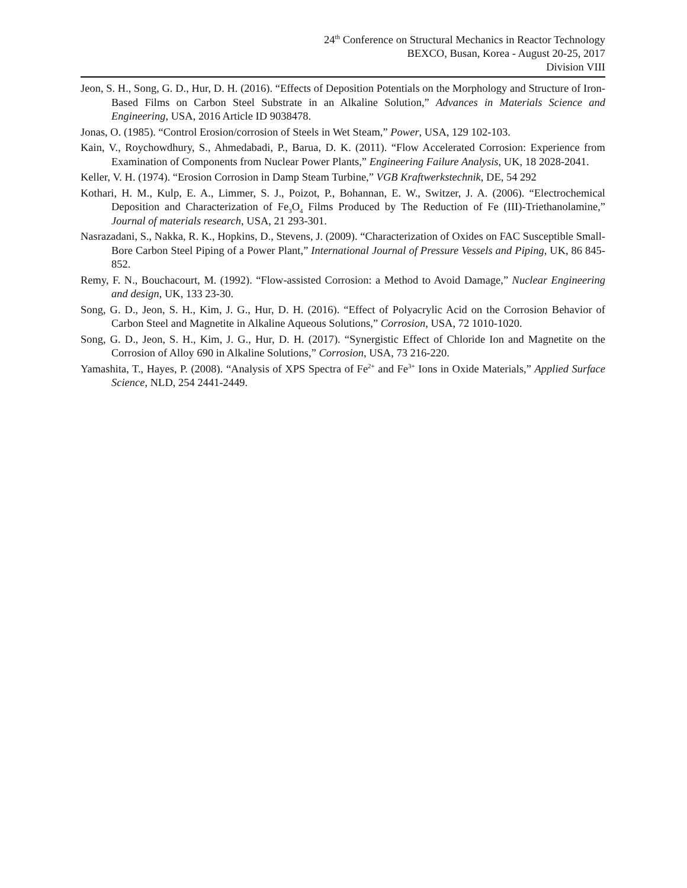24<sup>th</sup> Conference on Structural Mechanics in Reactor Technology
BEXCO, Busan, Korea - August 20-25, 2017
Division VIII
Jeon, S. H., Song, G. D., Hur, D. H. (2016). “Effects of Deposition Potentials on the Morphology and Structure of Iron-Based Films on Carbon Steel Substrate in an Alkaline Solution,” Advances in Materials Science and Engineering, USA, 2016 Article ID 9038478.
Jonas, O. (1985). “Control Erosion/corrosion of Steels in Wet Steam,” Power, USA, 129 102-103.
Kain, V., Roychowdhury, S., Ahmedabadi, P., Barua, D. K. (2011). “Flow Accelerated Corrosion: Experience from Examination of Components from Nuclear Power Plants,” Engineering Failure Analysis, UK, 18 2028-2041.
Keller, V. H. (1974). “Erosion Corrosion in Damp Steam Turbine,” VGB Kraftwerkstechnik, DE, 54 292
Kothari, H. M., Kulp, E. A., Limmer, S. J., Poizot, P., Bohannan, E. W., Switzer, J. A. (2006). “Electrochemical Deposition and Characterization of Fe<sub>3</sub>O<sub>4</sub> Films Produced by The Reduction of Fe (III)-Triethanolamine,” Journal of materials research, USA, 21 293-301.
Nasrazadani, S., Nakka, R. K., Hopkins, D., Stevens, J. (2009). “Characterization of Oxides on FAC Susceptible Small-Bore Carbon Steel Piping of a Power Plant,” International Journal of Pressure Vessels and Piping, UK, 86 845-852.
Remy, F. N., Bouchacourt, M. (1992). “Flow-assisted Corrosion: a Method to Avoid Damage,” Nuclear Engineering and design, UK, 133 23-30.
Song, G. D., Jeon, S. H., Kim, J. G., Hur, D. H. (2016). “Effect of Polyacrylic Acid on the Corrosion Behavior of Carbon Steel and Magnetite in Alkaline Aqueous Solutions,” Corrosion, USA, 72 1010-1020.
Song, G. D., Jeon, S. H., Kim, J. G., Hur, D. H. (2017). “Synergistic Effect of Chloride Ion and Magnetite on the Corrosion of Alloy 690 in Alkaline Solutions,” Corrosion, USA, 73 216-220.
Yamashita, T., Hayes, P. (2008). “Analysis of XPS Spectra of Fe<sup>2+</sup> and Fe<sup>3+</sup> Ions in Oxide Materials,” Applied Surface Science, NLD, 254 2441-2449.